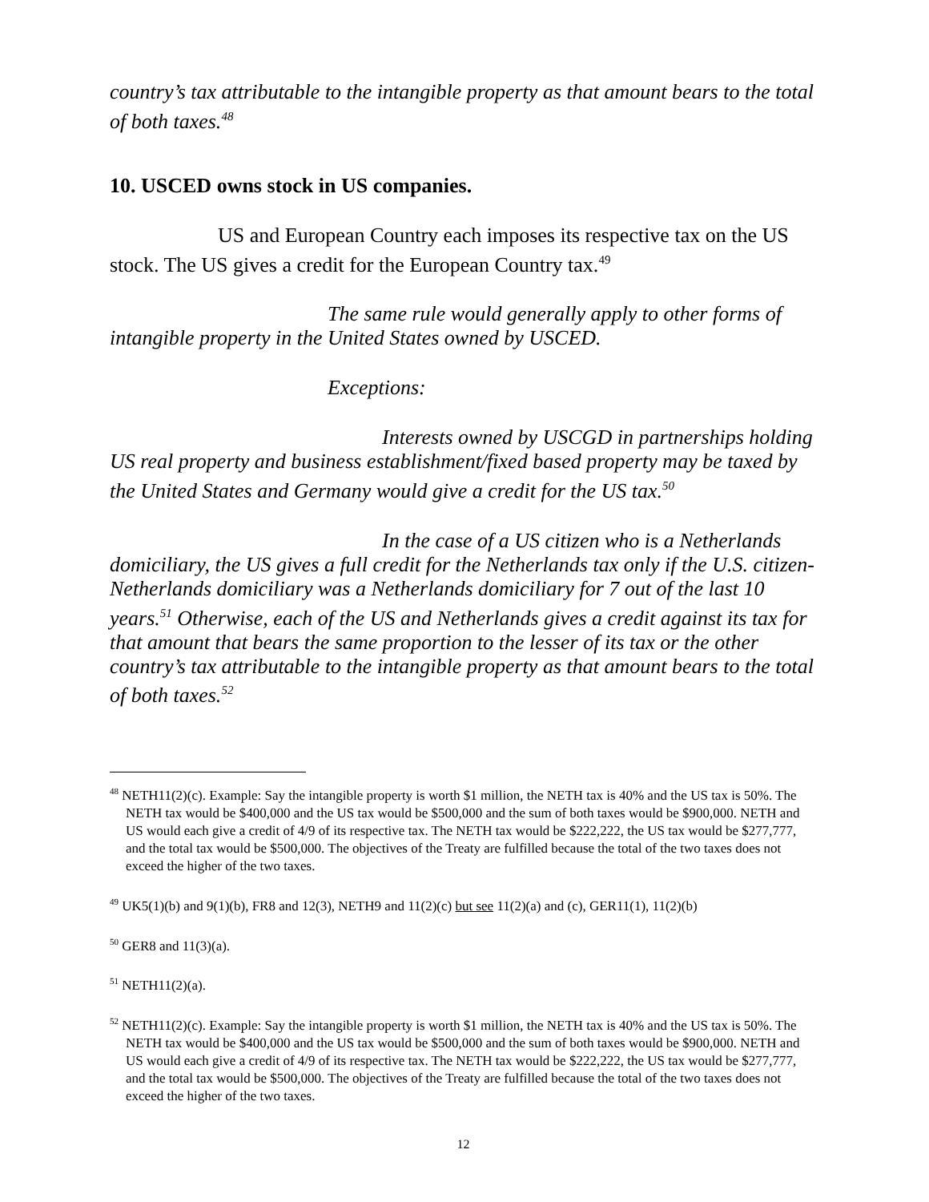country’s tax attributable to the intangible property as that amount bears to the total of both taxes.<sup>48</sup>
10. USCED owns stock in US companies.
US and European Country each imposes its respective tax on the US stock. The US gives a credit for the European Country tax.<sup>49</sup>
The same rule would generally apply to other forms of intangible property in the United States owned by USCED.
Exceptions:
Interests owned by USCGD in partnerships holding US real property and business establishment/fixed based property may be taxed by the United States and Germany would give a credit for the US tax.<sup>50</sup>
In the case of a US citizen who is a Netherlands domiciliary, the US gives a full credit for the Netherlands tax only if the U.S. citizen-Netherlands domiciliary was a Netherlands domiciliary for 7 out of the last 10 years.<sup>51</sup> Otherwise, each of the US and Netherlands gives a credit against its tax for that amount that bears the same proportion to the lesser of its tax or the other country’s tax attributable to the intangible property as that amount bears to the total of both taxes.<sup>52</sup>
<sup>48</sup> NETH11(2)(c). Example: Say the intangible property is worth $1 million, the NETH tax is 40% and the US tax is 50%. The NETH tax would be $400,000 and the US tax would be $500,000 and the sum of both taxes would be $900,000. NETH and US would each give a credit of 4/9 of its respective tax. The NETH tax would be $222,222, the US tax would be $277,777, and the total tax would be $500,000. The objectives of the Treaty are fulfilled because the total of the two taxes does not exceed the higher of the two taxes.
<sup>49</sup> UK5(1)(b) and 9(1)(b), FR8 and 12(3), NETH9 and 11(2)(c) but see 11(2)(a) and (c), GER11(1), 11(2)(b)
<sup>50</sup> GER8 and 11(3)(a).
<sup>51</sup> NETH11(2)(a).
<sup>52</sup> NETH11(2)(c). Example: Say the intangible property is worth $1 million, the NETH tax is 40% and the US tax is 50%. The NETH tax would be $400,000 and the US tax would be $500,000 and the sum of both taxes would be $900,000. NETH and US would each give a credit of 4/9 of its respective tax. The NETH tax would be $222,222, the US tax would be $277,777, and the total tax would be $500,000. The objectives of the Treaty are fulfilled because the total of the two taxes does not exceed the higher of the two taxes.
12